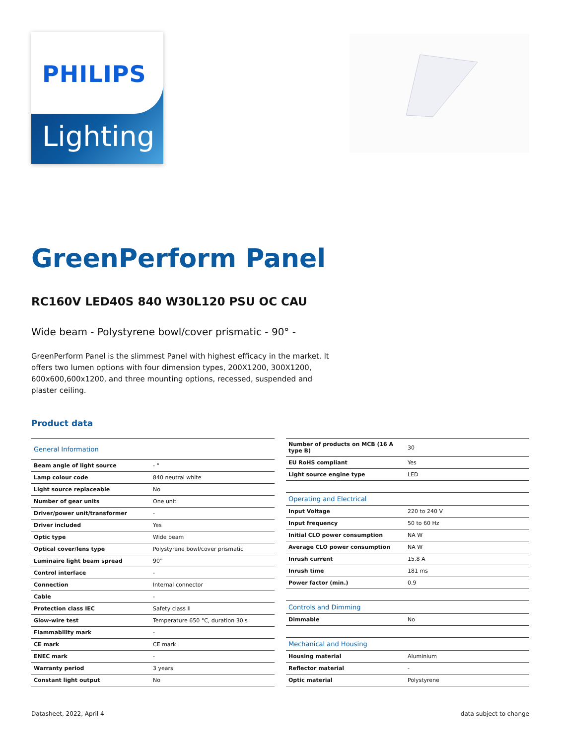PHILIPS
Lighting
GreenPerform Panel
RC160V LED40S 840 W30L120 PSU OC CAU
Wide beam - Polystyrene bowl/cover prismatic - 90° -
GreenPerform Panel is the slimmest Panel with highest efficacy in the market. It offers two lumen options with four dimension types, 200X1200, 300X1200, 600x600,600x1200, and three mounting options, recessed, suspended and plaster ceiling.
Product data
| General Information | |
| --- | --- |
| Beam angle of light source | - ° |
| Lamp colour code | 840 neutral white |
| Light source replaceable | No |
| Number of gear units | One unit |
| Driver/power unit/transformer | - |
| Driver included | Yes |
| Optic type | Wide beam |
| Optical cover/lens type | Polystyrene bowl/cover prismatic |
| Luminaire light beam spread | 90° |
| Control interface | - |
| Connection | Internal connector |
| Cable | - |
| Protection class IEC | Safety class II |
| Glow-wire test | Temperature 650 °C, duration 30 s |
| Flammability mark | - |
| CE mark | CE mark |
| ENEC mark | - |
| Warranty period | 3 years |
| Constant light output | No |
| Number of products on MCB (16 A type B) | 30 |
| EU RoHS compliant | Yes |
| Light source engine type | LED |
| Operating and Electrical | |
| Input Voltage | 220 to 240 V |
| Input frequency | 50 to 60 Hz |
| Initial CLO power consumption | NA W |
| Average CLO power consumption | NA W |
| Inrush current | 15.8 A |
| Inrush time | 181 ms |
| Power factor (min.) | 0.9 |
| Controls and Dimming | |
| Dimmable | No |
| Mechanical and Housing | |
| Housing material | Aluminium |
| Reflector material | - |
| Optic material | Polystyrene |
Datasheet, 2022, April 4 data subject to change